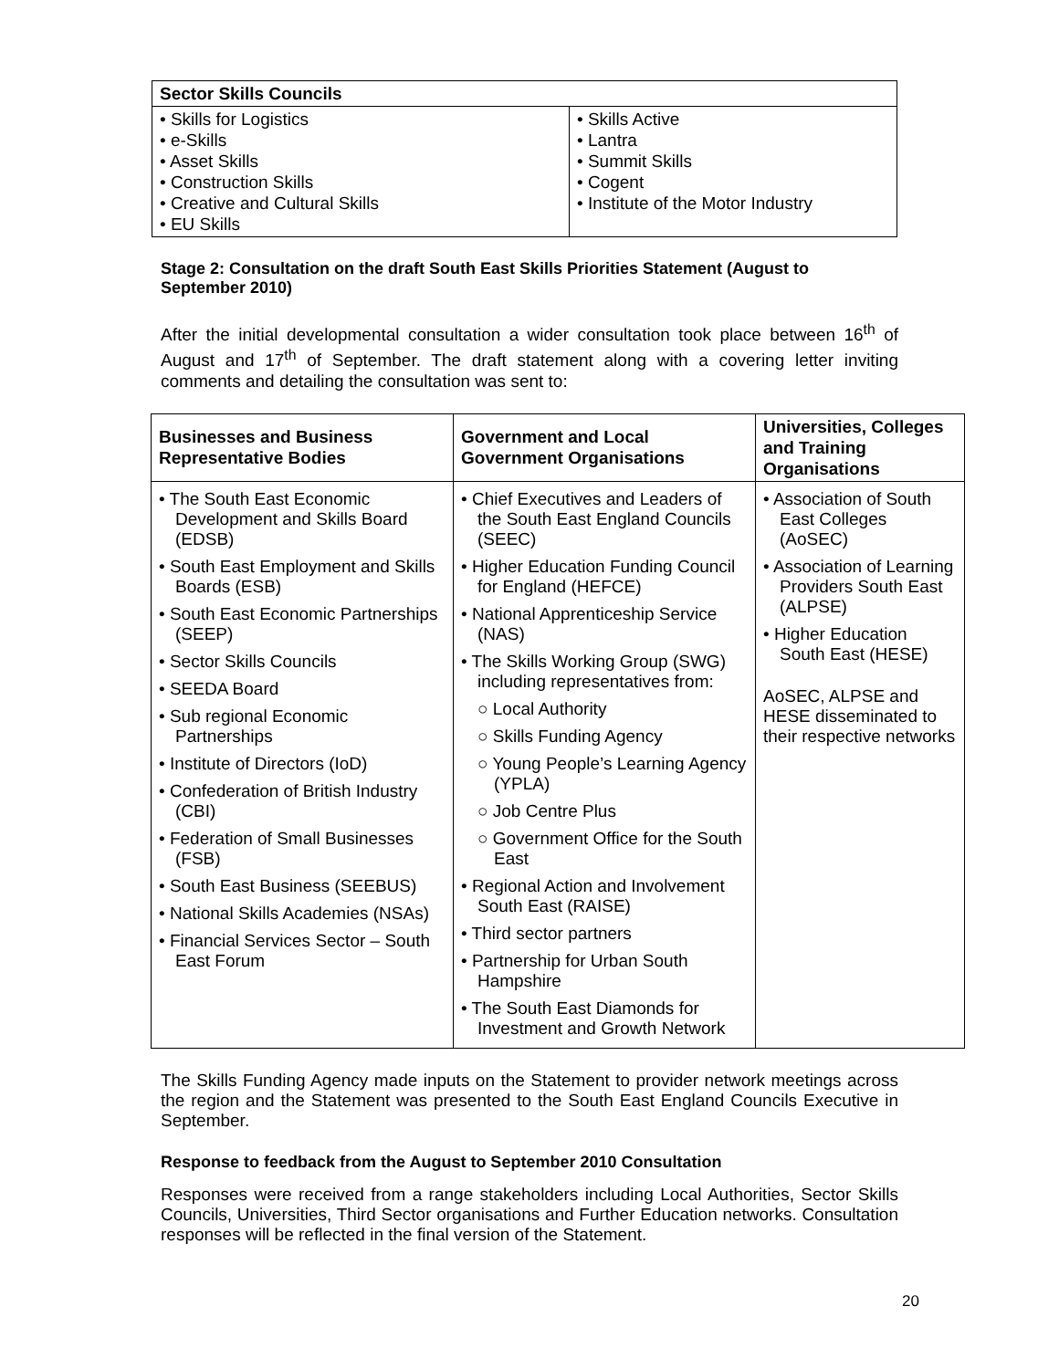| Sector Skills Councils | |
| --- | --- |
| • Skills for Logistics • e-Skills • Asset Skills • Construction Skills • Creative and Cultural Skills • EU Skills | • Skills Active • Lantra • Summit Skills • Cogent • Institute of the Motor Industry |
Stage 2: Consultation on the draft South East Skills Priorities Statement (August to September 2010)
After the initial developmental consultation a wider consultation took place between 16<sup>th</sup> of August and 17<sup>th</sup> of September. The draft statement along with a covering letter inviting comments and detailing the consultation was sent to:
| Businesses and Business Representative Bodies | Government and Local Government Organisations | Universities, Colleges and Training Organisations |
| --- | --- | --- |
| • The South East Economic Development and Skills Board (EDSB) • South East Employment and Skills Boards (ESB) • South East Economic Partnerships (SEEP) • Sector Skills Councils • SEEDA Board • Sub regional Economic Partnerships • Institute of Directors (IoD) • Confederation of British Industry (CBI) • Federation of Small Businesses (FSB) • South East Business (SEEBUS) • National Skills Academies (NSAs) • Financial Services Sector – South East Forum | • Chief Executives and Leaders of the South East England Councils (SEEC) • Higher Education Funding Council for England (HEFCE) • National Apprenticeship Service (NAS) • The Skills Working Group (SWG) including representatives from: ○ Local Authority ○ Skills Funding Agency ○ Young People’s Learning Agency (YPLA) ○ Job Centre Plus ○ Government Office for the South East • Regional Action and Involvement South East (RAISE) • Third sector partners • Partnership for Urban South Hampshire • The South East Diamonds for Investment and Growth Network | • Association of South East Colleges (AoSEC) • Association of Learning Providers South East (ALPSE) • Higher Education South East (HESE) AoSEC, ALPSE and HESE disseminated to their respective networks |
The Skills Funding Agency made inputs on the Statement to provider network meetings across the region and the Statement was presented to the South East England Councils Executive in September.
Response to feedback from the August to September 2010 Consultation
Responses were received from a range stakeholders including Local Authorities, Sector Skills Councils, Universities, Third Sector organisations and Further Education networks. Consultation responses will be reflected in the final version of the Statement.
20